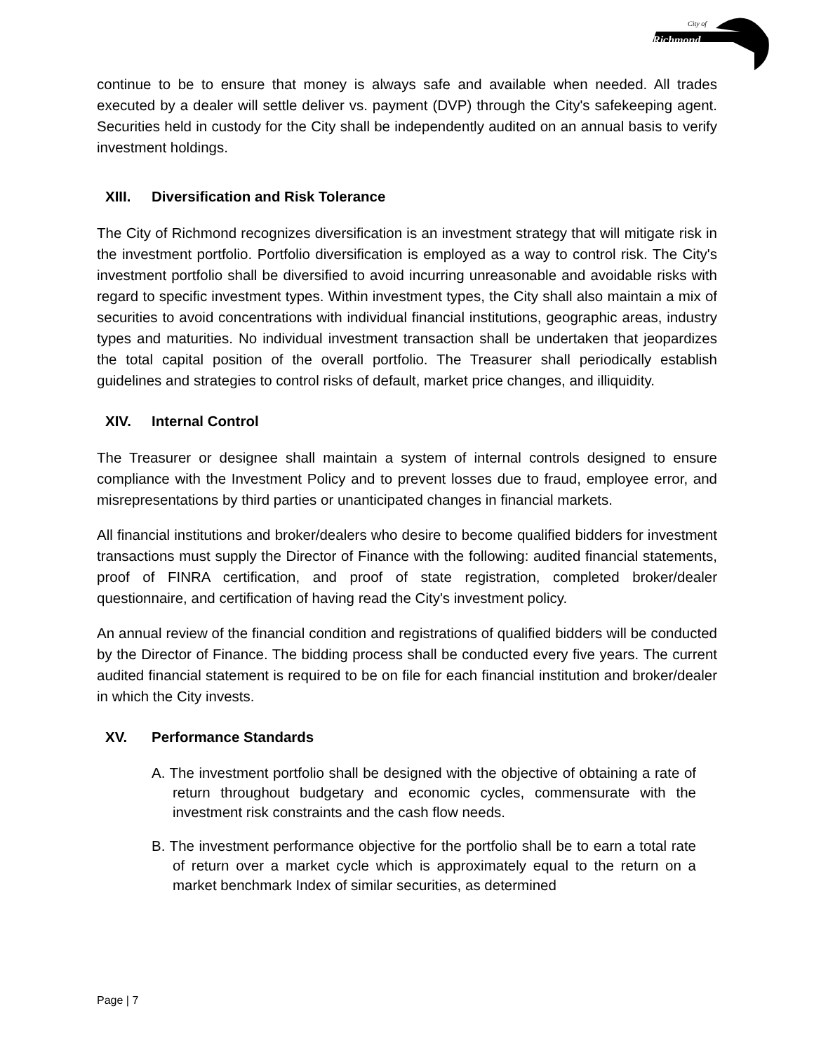City of
Richmond
continue to be to ensure that money is always safe and available when needed. All trades executed by a dealer will settle deliver vs. payment (DVP) through the City's safekeeping agent. Securities held in custody for the City shall be independently audited on an annual basis to verify investment holdings.
XIII. Diversification and Risk Tolerance
The City of Richmond recognizes diversification is an investment strategy that will mitigate risk in the investment portfolio. Portfolio diversification is employed as a way to control risk. The City's investment portfolio shall be diversified to avoid incurring unreasonable and avoidable risks with regard to specific investment types. Within investment types, the City shall also maintain a mix of securities to avoid concentrations with individual financial institutions, geographic areas, industry types and maturities. No individual investment transaction shall be undertaken that jeopardizes the total capital position of the overall portfolio. The Treasurer shall periodically establish guidelines and strategies to control risks of default, market price changes, and illiquidity.
XIV. Internal Control
The Treasurer or designee shall maintain a system of internal controls designed to ensure compliance with the Investment Policy and to prevent losses due to fraud, employee error, and misrepresentations by third parties or unanticipated changes in financial markets.
All financial institutions and broker/dealers who desire to become qualified bidders for investment transactions must supply the Director of Finance with the following: audited financial statements, proof of FINRA certification, and proof of state registration, completed broker/dealer questionnaire, and certification of having read the City's investment policy.
An annual review of the financial condition and registrations of qualified bidders will be conducted by the Director of Finance. The bidding process shall be conducted every five years. The current audited financial statement is required to be on file for each financial institution and broker/dealer in which the City invests.
XV. Performance Standards
A. The investment portfolio shall be designed with the objective of obtaining a rate of return throughout budgetary and economic cycles, commensurate with the investment risk constraints and the cash flow needs.
B. The investment performance objective for the portfolio shall be to earn a total rate of return over a market cycle which is approximately equal to the return on a market benchmark Index of similar securities, as determined
Page | 7